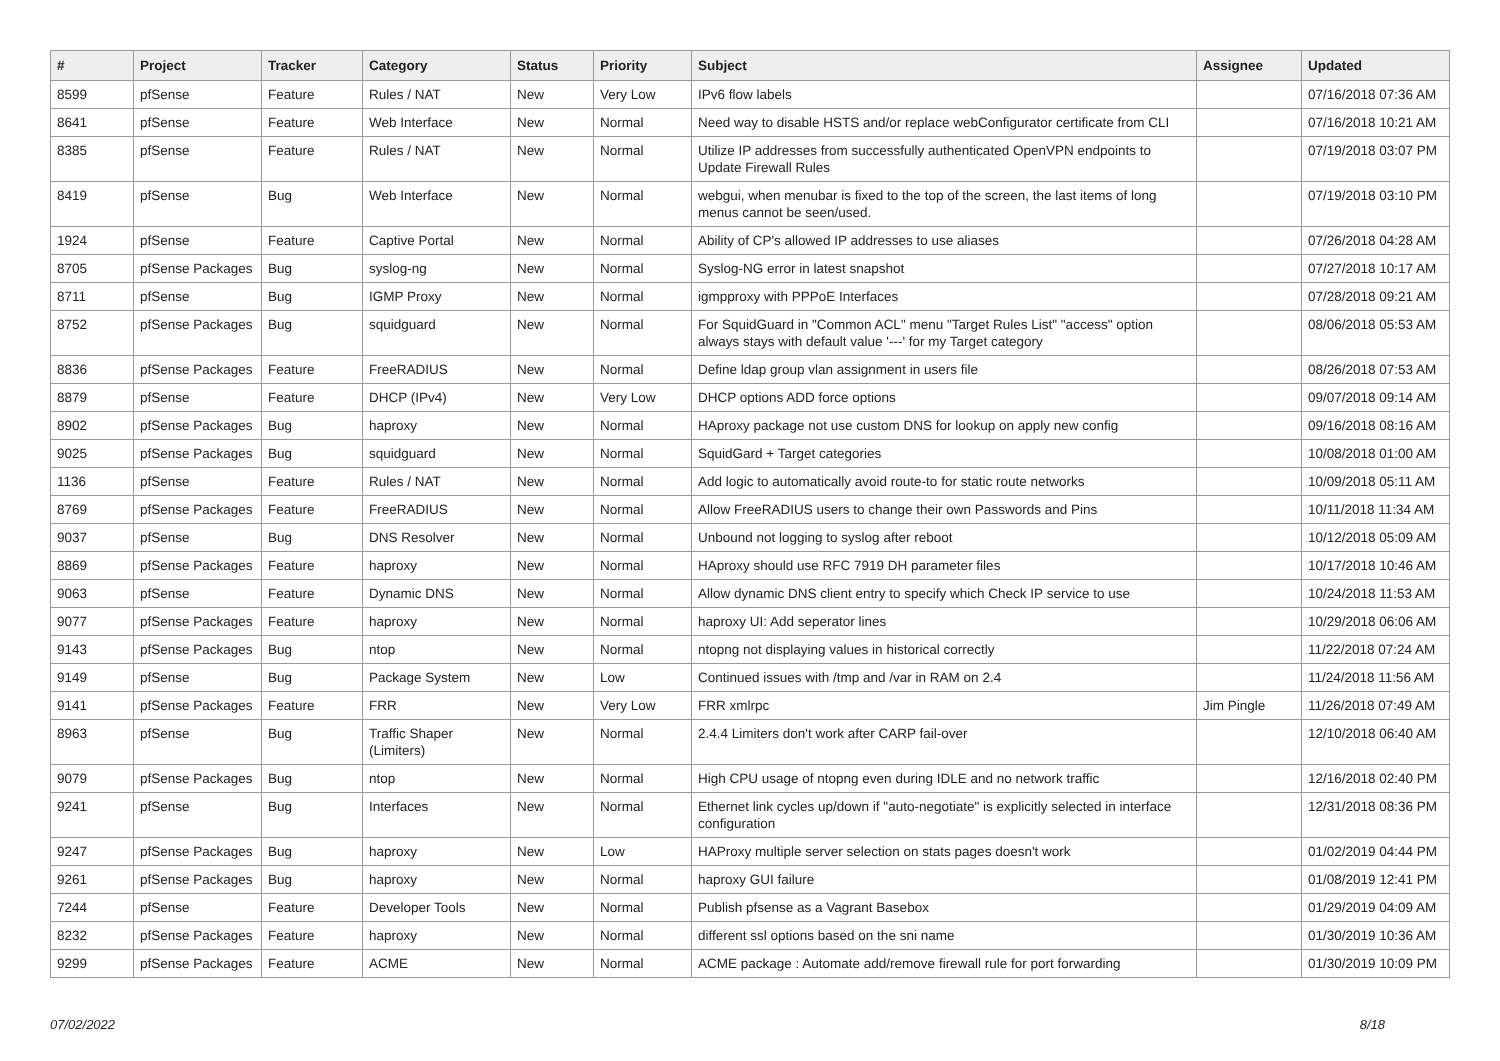| # | Project | Tracker | Category | Status | Priority | Subject | Assignee | Updated |
| --- | --- | --- | --- | --- | --- | --- | --- | --- |
| 8599 | pfSense | Feature | Rules / NAT | New | Very Low | IPv6 flow labels | | 07/16/2018 07:36 AM |
| 8641 | pfSense | Feature | Web Interface | New | Normal | Need way to disable HSTS and/or replace webConfigurator certificate from CLI | | 07/16/2018 10:21 AM |
| 8385 | pfSense | Feature | Rules / NAT | New | Normal | Utilize IP addresses from successfully authenticated OpenVPN endpoints to Update Firewall Rules | | 07/19/2018 03:07 PM |
| 8419 | pfSense | Bug | Web Interface | New | Normal | webgui, when menubar is fixed to the top of the screen, the last items of long menus cannot be seen/used. | | 07/19/2018 03:10 PM |
| 1924 | pfSense | Feature | Captive Portal | New | Normal | Ability of CP's allowed IP addresses to use aliases | | 07/26/2018 04:28 AM |
| 8705 | pfSense Packages | Bug | syslog-ng | New | Normal | Syslog-NG error in latest snapshot | | 07/27/2018 10:17 AM |
| 8711 | pfSense | Bug | IGMP Proxy | New | Normal | igmpproxy with PPPoE Interfaces | | 07/28/2018 09:21 AM |
| 8752 | pfSense Packages | Bug | squidguard | New | Normal | For SquidGuard in "Common ACL" menu "Target Rules List" "access" option always stays with default value '---' for my Target category | | 08/06/2018 05:53 AM |
| 8836 | pfSense Packages | Feature | FreeRADIUS | New | Normal | Define ldap group vlan assignment in users file | | 08/26/2018 07:53 AM |
| 8879 | pfSense | Feature | DHCP (IPv4) | New | Very Low | DHCP options ADD force options | | 09/07/2018 09:14 AM |
| 8902 | pfSense Packages | Bug | haproxy | New | Normal | HAproxy package not use custom DNS for lookup on apply new config | | 09/16/2018 08:16 AM |
| 9025 | pfSense Packages | Bug | squidguard | New | Normal | SquidGard + Target categories | | 10/08/2018 01:00 AM |
| 1136 | pfSense | Feature | Rules / NAT | New | Normal | Add logic to automatically avoid route-to for static route networks | | 10/09/2018 05:11 AM |
| 8769 | pfSense Packages | Feature | FreeRADIUS | New | Normal | Allow FreeRADIUS users to change their own Passwords and Pins | | 10/11/2018 11:34 AM |
| 9037 | pfSense | Bug | DNS Resolver | New | Normal | Unbound not logging to syslog after reboot | | 10/12/2018 05:09 AM |
| 8869 | pfSense Packages | Feature | haproxy | New | Normal | HAproxy should use RFC 7919 DH parameter files | | 10/17/2018 10:46 AM |
| 9063 | pfSense | Feature | Dynamic DNS | New | Normal | Allow dynamic DNS client entry to specify which Check IP service to use | | 10/24/2018 11:53 AM |
| 9077 | pfSense Packages | Feature | haproxy | New | Normal | haproxy UI: Add seperator lines | | 10/29/2018 06:06 AM |
| 9143 | pfSense Packages | Bug | ntop | New | Normal | ntopng not displaying values in historical correctly | | 11/22/2018 07:24 AM |
| 9149 | pfSense | Bug | Package System | New | Low | Continued issues with /tmp and /var in RAM on 2.4 | | 11/24/2018 11:56 AM |
| 9141 | pfSense Packages | Feature | FRR | New | Very Low | FRR xmlrpc | Jim Pingle | 11/26/2018 07:49 AM |
| 8963 | pfSense | Bug | Traffic Shaper (Limiters) | New | Normal | 2.4.4 Limiters don't work after CARP fail-over | | 12/10/2018 06:40 AM |
| 9079 | pfSense Packages | Bug | ntop | New | Normal | High CPU usage of ntopng even during IDLE and no network traffic | | 12/16/2018 02:40 PM |
| 9241 | pfSense | Bug | Interfaces | New | Normal | Ethernet link cycles up/down if "auto-negotiate" is explicitly selected in interface configuration | | 12/31/2018 08:36 PM |
| 9247 | pfSense Packages | Bug | haproxy | New | Low | HAProxy multiple server selection on stats pages doesn't work | | 01/02/2019 04:44 PM |
| 9261 | pfSense Packages | Bug | haproxy | New | Normal | haproxy GUI failure | | 01/08/2019 12:41 PM |
| 7244 | pfSense | Feature | Developer Tools | New | Normal | Publish pfsense as a Vagrant Basebox | | 01/29/2019 04:09 AM |
| 8232 | pfSense Packages | Feature | haproxy | New | Normal | different ssl options based on the sni name | | 01/30/2019 10:36 AM |
| 9299 | pfSense Packages | Feature | ACME | New | Normal | ACME package : Automate add/remove firewall rule for port forwarding | | 01/30/2019 10:09 PM |
07/02/2022 8/18